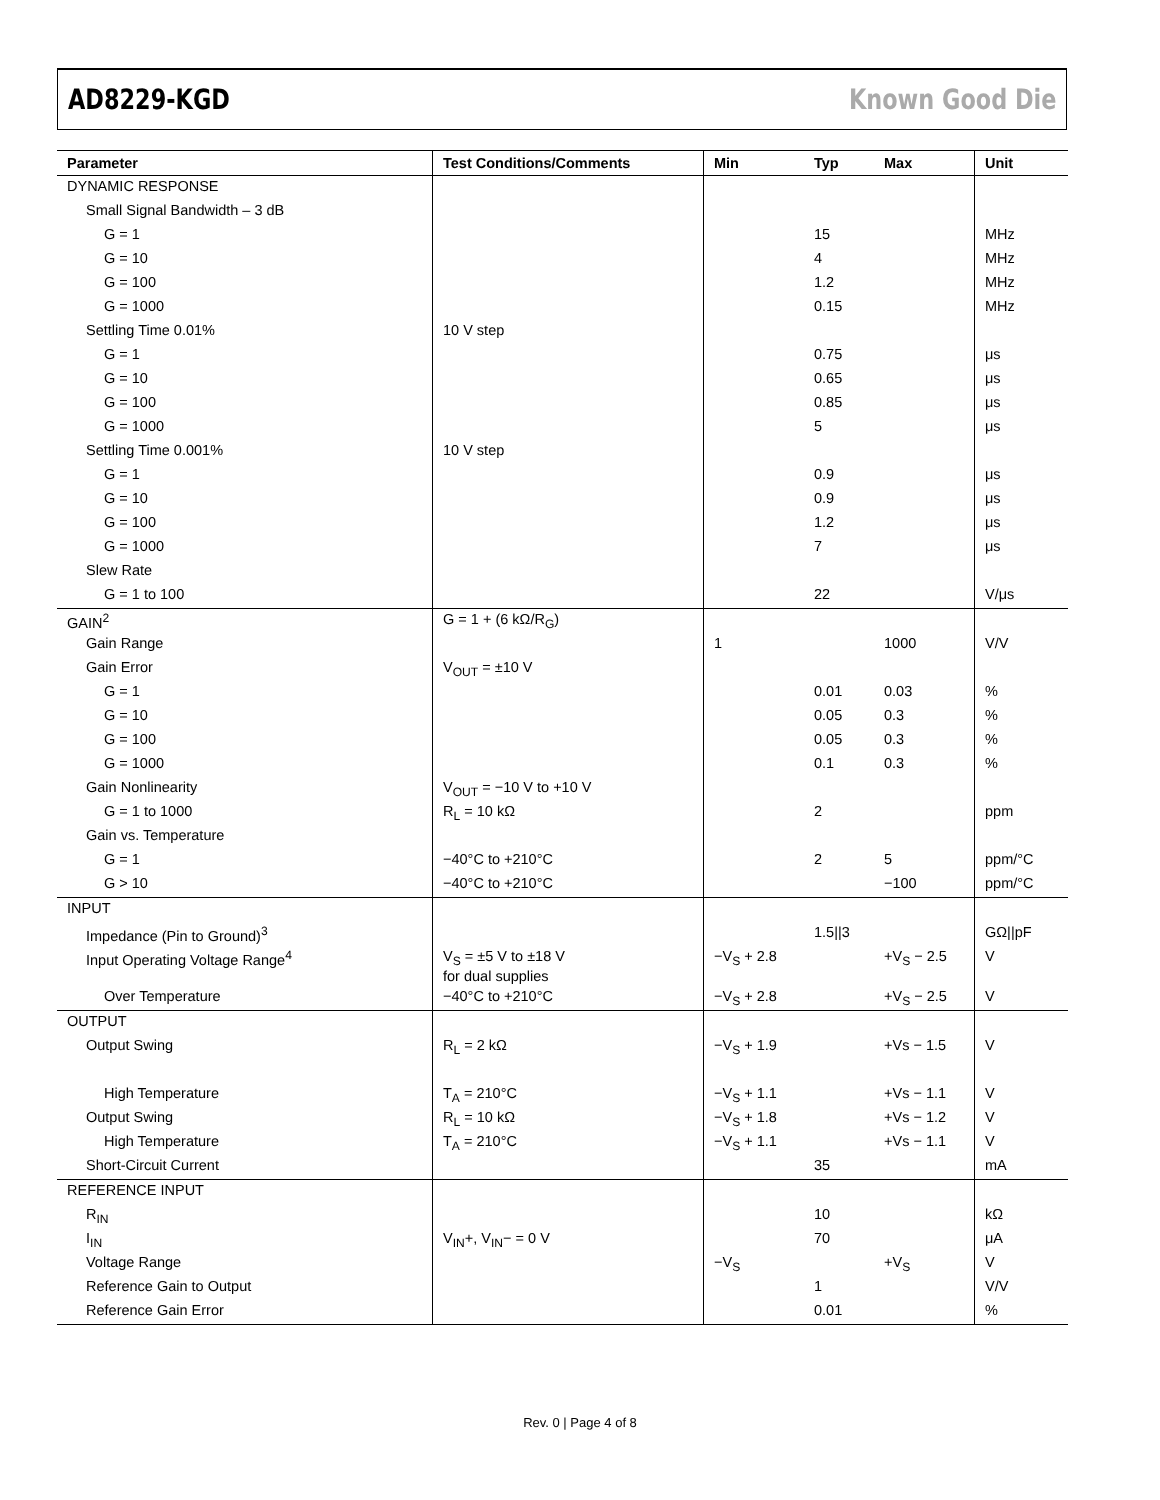AD8229-KGD Known Good Die
| Parameter | Test Conditions/Comments | Min | Typ | Max | Unit |
| --- | --- | --- | --- | --- | --- |
| DYNAMIC RESPONSE | | | | | |
| Small Signal Bandwidth – 3 dB | | | | | |
| G = 1 | | | 15 | | MHz |
| G = 10 | | | 4 | | MHz |
| G = 100 | | | 1.2 | | MHz |
| G = 1000 | | | 0.15 | | MHz |
| Settling Time 0.01% | 10 V step | | | | |
| G = 1 | | | 0.75 | | μs |
| G = 10 | | | 0.65 | | μs |
| G = 100 | | | 0.85 | | μs |
| G = 1000 | | | 5 | | μs |
| Settling Time 0.001% | 10 V step | | | | |
| G = 1 | | | 0.9 | | μs |
| G = 10 | | | 0.9 | | μs |
| G = 100 | | | 1.2 | | μs |
| G = 1000 | | | 7 | | μs |
| Slew Rate | | | | | |
| G = 1 to 100 | | | 22 | | V/μs |
| GAIN<sup>2</sup> | G = 1 + (6 kΩ/R<sub>G</sub>) | | | | |
| Gain Range | | 1 | | 1000 | V/V |
| Gain Error | V<sub>OUT</sub> = ±10 V | | | | |
| G = 1 | | | 0.01 | 0.03 | % |
| G = 10 | | | 0.05 | 0.3 | % |
| G = 100 | | | 0.05 | 0.3 | % |
| G = 1000 | | | 0.1 | 0.3 | % |
| Gain Nonlinearity | V<sub>OUT</sub> = −10 V to +10 V | | | | |
| G = 1 to 1000 | R<sub>L</sub> = 10 kΩ | | 2 | | ppm |
| Gain vs. Temperature | | | | | |
| G = 1 | −40°C to +210°C | | 2 | 5 | ppm/°C |
| G > 10 | −40°C to +210°C | | | −100 | ppm/°C |
| INPUT | | | | | |
| Impedance (Pin to Ground)<sup>3</sup> | | | 1.5//3 | | GΩ//pF |
| Input Operating Voltage Range<sup>4</sup> | V<sub>S</sub> = ±5 V to ±18 V for dual supplies | −V<sub>S</sub> + 2.8 | | +V<sub>S</sub> − 2.5 | V |
| Over Temperature | −40°C to +210°C | −V<sub>S</sub> + 2.8 | | +V<sub>S</sub> − 2.5 | V |
| OUTPUT | | | | | |
| Output Swing | R<sub>L</sub> = 2 kΩ | −V<sub>S</sub> + 1.9 | | +Vs − 1.5 | V |
| High Temperature | T<sub>A</sub> = 210°C | −V<sub>S</sub> + 1.1 | | +Vs − 1.1 | V |
| Output Swing | R<sub>L</sub> = 10 kΩ | −V<sub>S</sub> + 1.8 | | +Vs − 1.2 | V |
| High Temperature | T<sub>A</sub> = 210°C | −V<sub>S</sub> + 1.1 | | +Vs − 1.1 | V |
| Short-Circuit Current | | | 35 | | mA |
| REFERENCE INPUT | | | | | |
| R<sub>IN</sub> | | | 10 | | kΩ |
| I<sub>IN</sub> | V<sub>IN</sub>+, V<sub>IN</sub>− = 0 V | | 70 | | μA |
| Voltage Range | | −V<sub>S</sub> | | +V<sub>S</sub> | V |
| Reference Gain to Output | | | 1 | | V/V |
| Reference Gain Error | | | 0.01 | | % |
Rev. 0 | Page 4 of 8